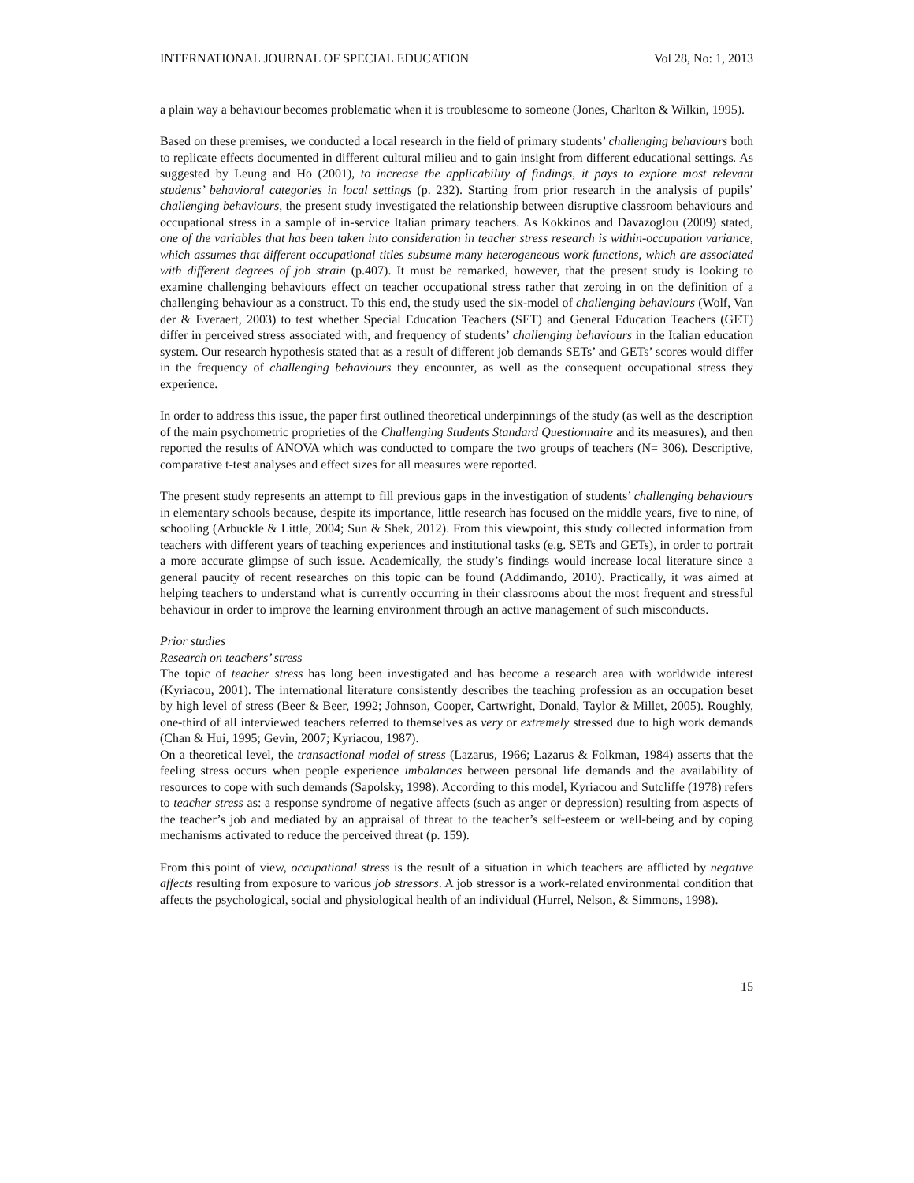INTERNATIONAL JOURNAL OF SPECIAL EDUCATION Vol 28, No: 1, 2013
a plain way a behaviour becomes problematic when it is troublesome to someone (Jones, Charlton & Wilkin, 1995).
Based on these premises, we conducted a local research in the field of primary students’ challenging behaviours both to replicate effects documented in different cultural milieu and to gain insight from different educational settings. As suggested by Leung and Ho (2001), to increase the applicability of findings, it pays to explore most relevant students’ behavioral categories in local settings (p. 232). Starting from prior research in the analysis of pupils’ challenging behaviours, the present study investigated the relationship between disruptive classroom behaviours and occupational stress in a sample of in-service Italian primary teachers. As Kokkinos and Davazoglou (2009) stated, one of the variables that has been taken into consideration in teacher stress research is within-occupation variance, which assumes that different occupational titles subsume many heterogeneous work functions, which are associated with different degrees of job strain (p.407). It must be remarked, however, that the present study is looking to examine challenging behaviours effect on teacher occupational stress rather that zeroing in on the definition of a challenging behaviour as a construct. To this end, the study used the six-model of challenging behaviours (Wolf, Van der & Everaert, 2003) to test whether Special Education Teachers (SET) and General Education Teachers (GET) differ in perceived stress associated with, and frequency of students’ challenging behaviours in the Italian education system. Our research hypothesis stated that as a result of different job demands SETs’ and GETs’ scores would differ in the frequency of challenging behaviours they encounter, as well as the consequent occupational stress they experience.
In order to address this issue, the paper first outlined theoretical underpinnings of the study (as well as the description of the main psychometric proprieties of the Challenging Students Standard Questionnaire and its measures), and then reported the results of ANOVA which was conducted to compare the two groups of teachers (N= 306). Descriptive, comparative t-test analyses and effect sizes for all measures were reported.
The present study represents an attempt to fill previous gaps in the investigation of students’ challenging behaviours in elementary schools because, despite its importance, little research has focused on the middle years, five to nine, of schooling (Arbuckle & Little, 2004; Sun & Shek, 2012). From this viewpoint, this study collected information from teachers with different years of teaching experiences and institutional tasks (e.g. SETs and GETs), in order to portrait a more accurate glimpse of such issue. Academically, the study’s findings would increase local literature since a general paucity of recent researches on this topic can be found (Addimando, 2010). Practically, it was aimed at helping teachers to understand what is currently occurring in their classrooms about the most frequent and stressful behaviour in order to improve the learning environment through an active management of such misconducts.
Prior studies
Research on teachers’ stress
The topic of teacher stress has long been investigated and has become a research area with worldwide interest (Kyriacou, 2001). The international literature consistently describes the teaching profession as an occupation beset by high level of stress (Beer & Beer, 1992; Johnson, Cooper, Cartwright, Donald, Taylor & Millet, 2005). Roughly, one-third of all interviewed teachers referred to themselves as very or extremely stressed due to high work demands (Chan & Hui, 1995; Gevin, 2007; Kyriacou, 1987).
On a theoretical level, the transactional model of stress (Lazarus, 1966; Lazarus & Folkman, 1984) asserts that the feeling stress occurs when people experience imbalances between personal life demands and the availability of resources to cope with such demands (Sapolsky, 1998). According to this model, Kyriacou and Sutcliffe (1978) refers to teacher stress as: a response syndrome of negative affects (such as anger or depression) resulting from aspects of the teacher’s job and mediated by an appraisal of threat to the teacher’s self-esteem or well-being and by coping mechanisms activated to reduce the perceived threat (p. 159).
From this point of view, occupational stress is the result of a situation in which teachers are afflicted by negative affects resulting from exposure to various job stressors. A job stressor is a work-related environmental condition that affects the psychological, social and physiological health of an individual (Hurrel, Nelson, & Simmons, 1998).
15